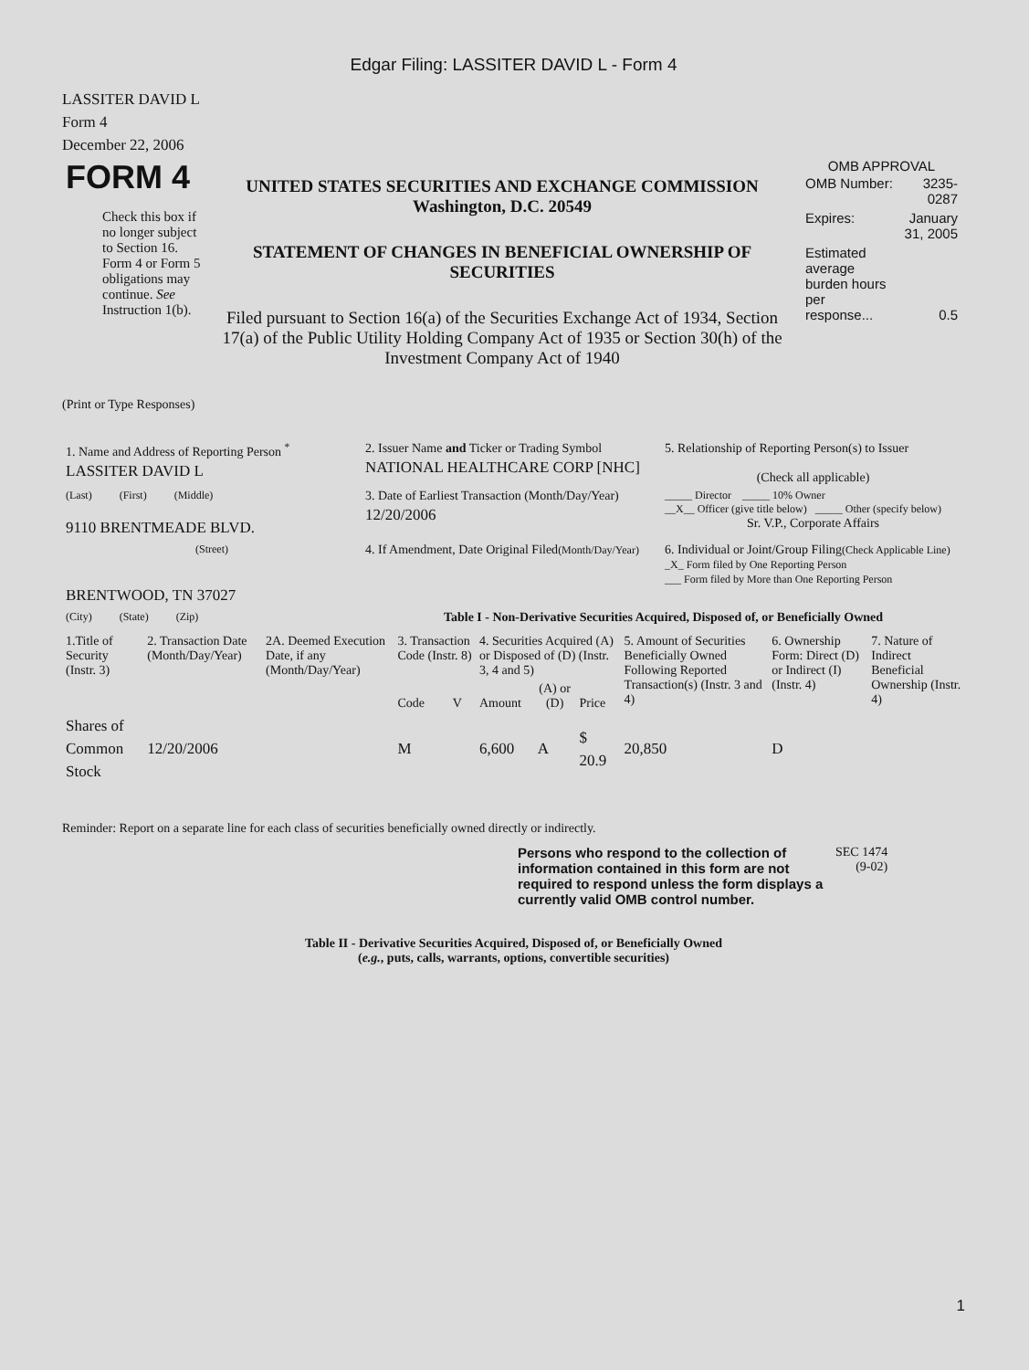Edgar Filing: LASSITER DAVID L - Form 4
LASSITER DAVID L
Form 4
December 22, 2006
| FORM 4 Check this box if no longer subject to Section 16. Form 4 or Form 5 obligations may continue. See Instruction 1(b). | UNITED STATES SECURITIES AND EXCHANGE COMMISSION Washington, D.C. 20549 STATEMENT OF CHANGES IN BENEFICIAL OWNERSHIP OF SECURITIES Filed pursuant to Section 16(a) of the Securities Exchange Act of 1934, Section 17(a) of the Public Utility Holding Company Act of 1935 or Section 30(h) of the Investment Company Act of 1940 | OMB APPROVAL / OMB Number: / 3235-0287 / / Expires: / January 31, 2005 / / Estimated average burden hours per response... / 0.5 / |
(Print or Type Responses)
| 1. Name and Address of Reporting Person <sup>*</sup> LASSITER DAVID L | 2. Issuer Name and Ticker or Trading Symbol NATIONAL HEALTHCARE CORP [NHC] | 5. Relationship of Reporting Person(s) to Issuer (Check all applicable) |
| (Last) (First) (Middle) 9110 BRENTMEADE BLVD. | 3. Date of Earliest Transaction (Month/Day/Year) 12/20/2006 | _____ Director _____ 10% Owner __X__ Officer (give title below) _____ Other (specify below) Sr. V.P., Corporate Affairs |
| (Street) BRENTWOOD, TN 37027 | 4. If Amendment, Date Original Filed (Month/Day/Year) | 6. Individual or Joint/Group Filing (Check Applicable Line) _X_ Form filed by One Reporting Person ___ Form filed by More than One Reporting Person |
| (City) (State) (Zip) | Table I - Non-Derivative Securities Acquired, Disposed of, or Beneficially Owned | |
| 1.Title of Security (Instr. 3) | 2. Transaction Date (Month/Day/Year) | 2A. Deemed Execution Date, if any (Month/Day/Year) | 3. Transaction Code (Instr. 8) | | 4. Securities Acquired (A) or Disposed of (D) (Instr. 3, 4 and 5) | | | 5. Amount of Securities Beneficially Owned Following Reported Transaction(s) (Instr. 3 and 4) | 6. Ownership Form: Direct (D) or Indirect (I) (Instr. 4) | 7. Nature of Indirect Beneficial Ownership (Instr. 4) |
| --- | --- | --- | --- | --- | --- | --- | --- | --- | --- | --- |
| | | | Code | V | Amount | (A) or (D) | Price | | | |
| Shares of Common Stock | 12/20/2006 | | M | | 6,600 | A | $ 20.9 | 20,850 | D | |
Reminder: Report on a separate line for each class of securities beneficially owned directly or indirectly.
| Persons who respond to the collection of information contained in this form are not required to respond unless the form displays a currently valid OMB control number. | SEC 1474 (9-02) |
Table II - Derivative Securities Acquired, Disposed of, or Beneficially Owned
(e.g., puts, calls, warrants, options, convertible securities)
1